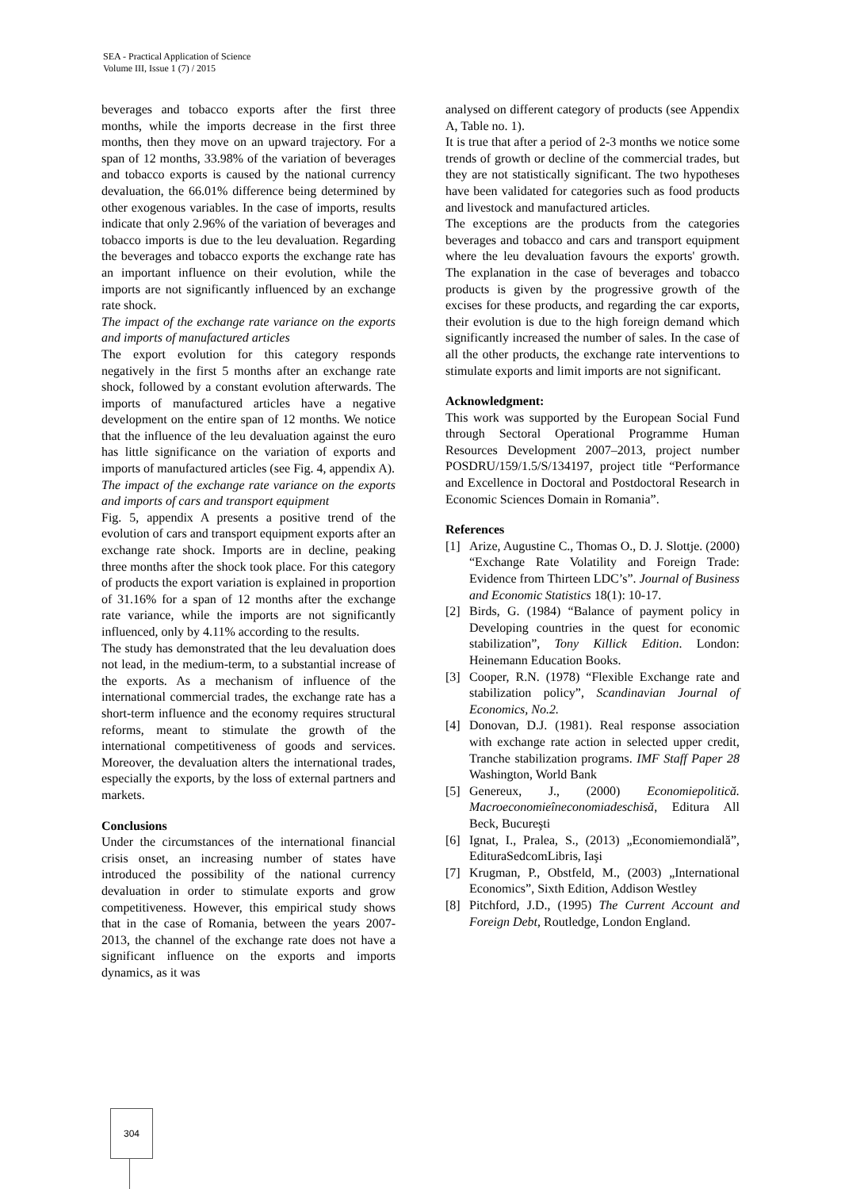SEA - Practical Application of Science
Volume III, Issue 1 (7) / 2015
beverages and tobacco exports after the first three months, while the imports decrease in the first three months, then they move on an upward trajectory. For a span of 12 months, 33.98% of the variation of beverages and tobacco exports is caused by the national currency devaluation, the 66.01% difference being determined by other exogenous variables. In the case of imports, results indicate that only 2.96% of the variation of beverages and tobacco imports is due to the leu devaluation. Regarding the beverages and tobacco exports the exchange rate has an important influence on their evolution, while the imports are not significantly influenced by an exchange rate shock.
The impact of the exchange rate variance on the exports and imports of manufactured articles
The export evolution for this category responds negatively in the first 5 months after an exchange rate shock, followed by a constant evolution afterwards. The imports of manufactured articles have a negative development on the entire span of 12 months. We notice that the influence of the leu devaluation against the euro has little significance on the variation of exports and imports of manufactured articles (see Fig. 4, appendix A).
The impact of the exchange rate variance on the exports and imports of cars and transport equipment
Fig. 5, appendix A presents a positive trend of the evolution of cars and transport equipment exports after an exchange rate shock. Imports are in decline, peaking three months after the shock took place. For this category of products the export variation is explained in proportion of 31.16% for a span of 12 months after the exchange rate variance, while the imports are not significantly influenced, only by 4.11% according to the results.
The study has demonstrated that the leu devaluation does not lead, in the medium-term, to a substantial increase of the exports. As a mechanism of influence of the international commercial trades, the exchange rate has a short-term influence and the economy requires structural reforms, meant to stimulate the growth of the international competitiveness of goods and services. Moreover, the devaluation alters the international trades, especially the exports, by the loss of external partners and markets.
Conclusions
Under the circumstances of the international financial crisis onset, an increasing number of states have introduced the possibility of the national currency devaluation in order to stimulate exports and grow competitiveness. However, this empirical study shows that in the case of Romania, between the years 2007-2013, the channel of the exchange rate does not have a significant influence on the exports and imports dynamics, as it was
analysed on different category of products (see Appendix A, Table no. 1).
It is true that after a period of 2-3 months we notice some trends of growth or decline of the commercial trades, but they are not statistically significant. The two hypotheses have been validated for categories such as food products and livestock and manufactured articles.
The exceptions are the products from the categories beverages and tobacco and cars and transport equipment where the leu devaluation favours the exports' growth. The explanation in the case of beverages and tobacco products is given by the progressive growth of the excises for these products, and regarding the car exports, their evolution is due to the high foreign demand which significantly increased the number of sales. In the case of all the other products, the exchange rate interventions to stimulate exports and limit imports are not significant.
Acknowledgment:
This work was supported by the European Social Fund through Sectoral Operational Programme Human Resources Development 2007–2013, project number POSDRU/159/1.5/S/134197, project title “Performance and Excellence in Doctoral and Postdoctoral Research in Economic Sciences Domain in Romania”.
References
[1] Arize, Augustine C., Thomas O., D. J. Slottje. (2000) “Exchange Rate Volatility and Foreign Trade: Evidence from Thirteen LDC’s”. Journal of Business and Economic Statistics 18(1): 10-17.
[2] Birds, G. (1984) “Balance of payment policy in Developing countries in the quest for economic stabilization”, Tony Killick Edition. London: Heinemann Education Books.
[3] Cooper, R.N. (1978) “Flexible Exchange rate and stabilization policy”, Scandinavian Journal of Economics, No.2.
[4] Donovan, D.J. (1981). Real response association with exchange rate action in selected upper credit, Tranche stabilization programs. IMF Staff Paper 28 Washington, World Bank
[5] Genereux, J., (2000) Economiepolitică. Macroeconomieîneconomiadeschisă, Editura All Beck, Bucureşti
[6] Ignat, I., Pralea, S., (2013) „Economiemondială”, EdituraSedcomLibris, Iaşi
[7] Krugman, P., Obstfeld, M., (2003) „International Economics”, Sixth Edition, Addison Westley
[8] Pitchford, J.D., (1995) The Current Account and Foreign Debt, Routledge, London England.
304